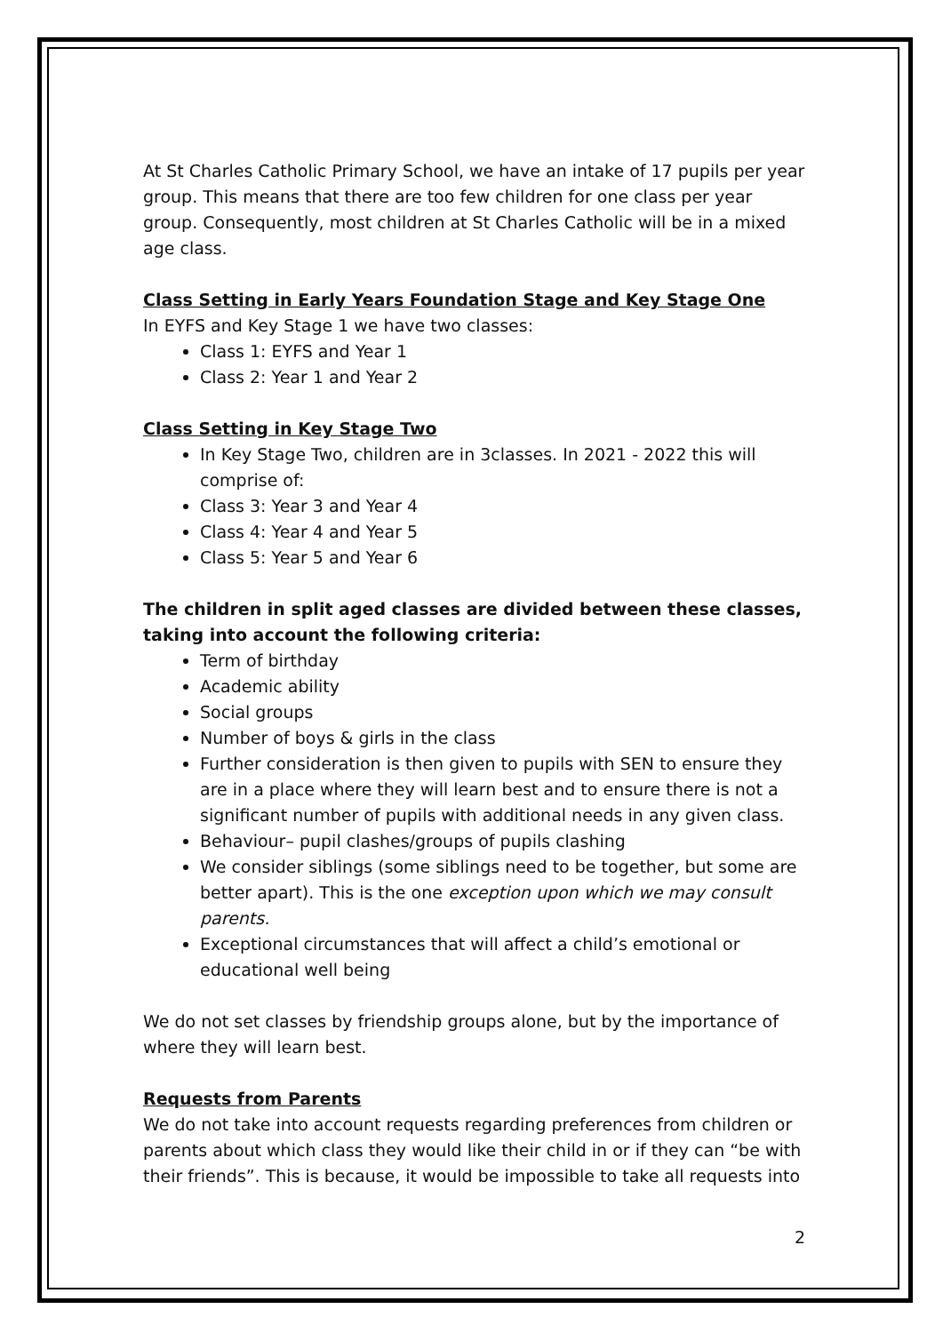At St Charles Catholic Primary School, we have an intake of 17 pupils per year group. This means that there are too few children for one class per year group. Consequently, most children at St Charles Catholic will be in a mixed age class.
Class Setting in Early Years Foundation Stage and Key Stage One
In EYFS and Key Stage 1 we have two classes:
Class 1: EYFS and Year 1
Class 2: Year 1 and Year 2
Class Setting in Key Stage Two
In Key Stage Two, children are in 3classes. In 2021 - 2022 this will comprise of:
Class 3: Year 3 and Year 4
Class 4: Year 4 and Year 5
Class 5: Year 5 and Year 6
The children in split aged classes are divided between these classes, taking into account the following criteria:
Term of birthday
Academic ability
Social groups
Number of boys & girls in the class
Further consideration is then given to pupils with SEN to ensure they are in a place where they will learn best and to ensure there is not a significant number of pupils with additional needs in any given class.
Behaviour– pupil clashes/groups of pupils clashing
We consider siblings (some siblings need to be together, but some are better apart). This is the one exception upon which we may consult parents.
Exceptional circumstances that will affect a child’s emotional or educational well being
We do not set classes by friendship groups alone, but by the importance of where they will learn best.
Requests from Parents
We do not take into account requests regarding preferences from children or parents about which class they would like their child in or if they can “be with their friends”. This is because, it would be impossible to take all requests into
2